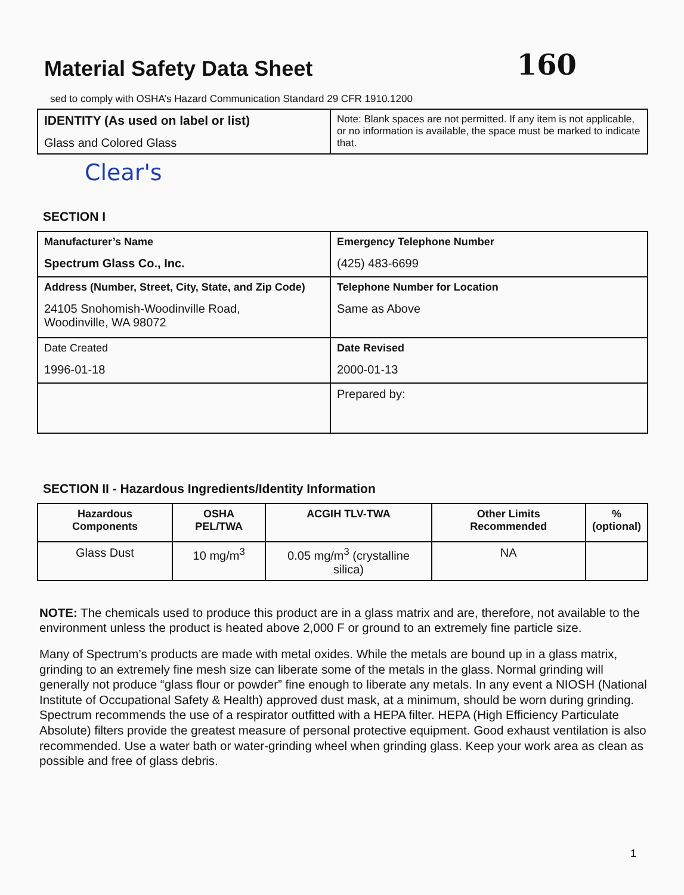Material Safety Data Sheet 160
sed to comply with OSHA’s Hazard Communication Standard 29 CFR 1910.1200
| IDENTITY (As used on label or list) Glass and Colored Glass | Note: Blank spaces are not permitted. If any item is not applicable, or no information is available, the space must be marked to indicate that. |
Clear's
SECTION I
| Manufacturer’s Name Spectrum Glass Co., Inc. | Emergency Telephone Number (425) 483-6699 |
| Address (Number, Street, City, State, and Zip Code) 24105 Snohomish-Woodinville Road, Woodinville, WA 98072 | Telephone Number for Location Same as Above |
| Date Created 1996-01-18 | Date Revised 2000-01-13 |
| | Prepared by: |
SECTION II - Hazardous Ingredients/Identity Information
| Hazardous Components | OSHA PEL/TWA | ACGIH TLV-TWA | Other Limits Recommended | % (optional) |
| --- | --- | --- | --- | --- |
| Glass Dust | 10 mg/m<sup>3</sup> | 0.05 mg/m<sup>3</sup> (crystalline silica) | NA | |
NOTE: The chemicals used to produce this product are in a glass matrix and are, therefore, not available to the environment unless the product is heated above 2,000 F or ground to an extremely fine particle size.
Many of Spectrum’s products are made with metal oxides. While the metals are bound up in a glass matrix, grinding to an extremely fine mesh size can liberate some of the metals in the glass. Normal grinding will generally not produce “glass flour or powder” fine enough to liberate any metals. In any event a NIOSH (National Institute of Occupational Safety & Health) approved dust mask, at a minimum, should be worn during grinding. Spectrum recommends the use of a respirator outfitted with a HEPA filter. HEPA (High Efficiency Particulate Absolute) filters provide the greatest measure of personal protective equipment. Good exhaust ventilation is also recommended. Use a water bath or water-grinding wheel when grinding glass. Keep your work area as clean as possible and free of glass debris.
1